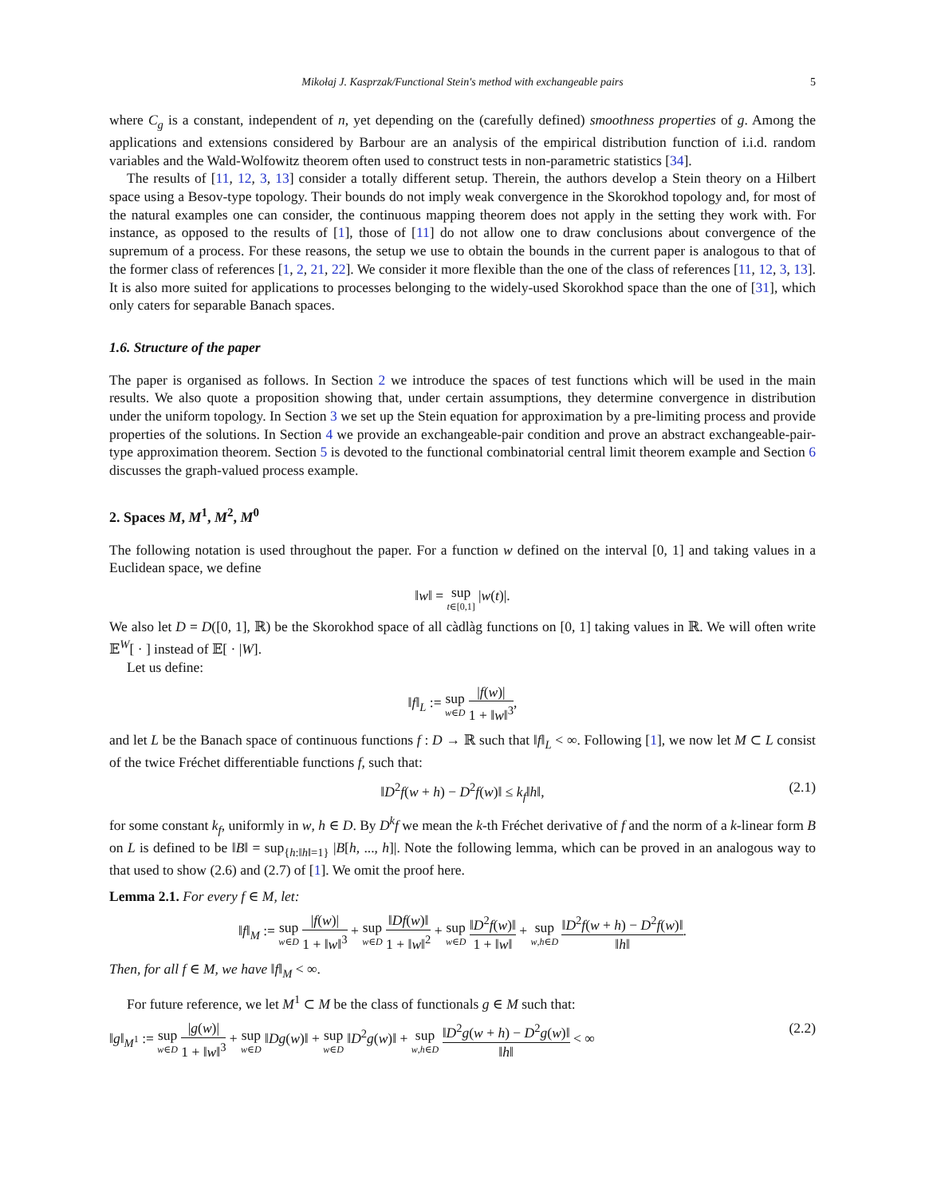Mikołaj J. Kasprzak/Functional Stein's method with exchangeable pairs 5
where C<sub>g</sub> is a constant, independent of n, yet depending on the (carefully defined) smoothness properties of g. Among the applications and extensions considered by Barbour are an analysis of the empirical distribution function of i.i.d. random variables and the Wald-Wolfowitz theorem often used to construct tests in non-parametric statistics [34].
The results of [11, 12, 3, 13] consider a totally different setup. Therein, the authors develop a Stein theory on a Hilbert space using a Besov-type topology. Their bounds do not imply weak convergence in the Skorokhod topology and, for most of the natural examples one can consider, the continuous mapping theorem does not apply in the setting they work with. For instance, as opposed to the results of [1], those of [11] do not allow one to draw conclusions about convergence of the supremum of a process. For these reasons, the setup we use to obtain the bounds in the current paper is analogous to that of the former class of references [1, 2, 21, 22]. We consider it more flexible than the one of the class of references [11, 12, 3, 13]. It is also more suited for applications to processes belonging to the widely-used Skorokhod space than the one of [31], which only caters for separable Banach spaces.
1.6. Structure of the paper
The paper is organised as follows. In Section 2 we introduce the spaces of test functions which will be used in the main results. We also quote a proposition showing that, under certain assumptions, they determine convergence in distribution under the uniform topology. In Section 3 we set up the Stein equation for approximation by a pre-limiting process and provide properties of the solutions. In Section 4 we provide an exchangeable-pair condition and prove an abstract exchangeable-pair-type approximation theorem. Section 5 is devoted to the functional combinatorial central limit theorem example and Section 6 discusses the graph-valued process example.
2. Spaces M, M<sup>1</sup>, M<sup>2</sup>, M<sup>0</sup>
The following notation is used throughout the paper. For a function w defined on the interval [0, 1] and taking values in a Euclidean space, we define
‖w‖ = sup<sub>t∈[0,1]</sub> |w(t)|.
We also let D = D([0, 1], ℝ) be the Skorokhod space of all càdlàg functions on [0, 1] taking values in ℝ. We will often write 𝔼<sup>W</sup>[ · ] instead of 𝔼[ · |W].
Let us define:
‖f‖<sub>L</sub> := sup<sub>w∈D</sub> |f(w)| 1 + ‖w‖<sup>3</sup>,
and let L be the Banach space of continuous functions f : D → ℝ such that ‖f‖<sub>L</sub> < ∞. Following [1], we now let M ⊂ L consist of the twice Fréchet differentiable functions f, such that:
‖D<sup>2</sup>f(w + h) − D<sup>2</sup>f(w)‖ ≤ k<sub>f</sub>‖h‖, (2.1)
for some constant k<sub>f</sub>, uniformly in w, h ∈ D. By D<sup>k</sup>f we mean the k-th Fréchet derivative of f and the norm of a k-linear form B on L is defined to be ‖B‖ = sup<sub>{h:‖h‖=1}</sub> |B[h, ..., h]|. Note the following lemma, which can be proved in an analogous way to that used to show (2.6) and (2.7) of [1]. We omit the proof here.
Lemma 2.1. For every f ∈ M, let:
‖f‖<sub>M</sub> := sup<sub>w∈D</sub> |f(w)| 1 + ‖w‖<sup>3</sup> + sup<sub>w∈D</sub> ‖Df(w)‖ 1 + ‖w‖<sup>2</sup> + sup<sub>w∈D</sub> ‖D<sup>2</sup>f(w)‖ 1 + ‖w‖ + sup<sub>w,h∈D</sub> ‖D<sup>2</sup>f(w + h) − D<sup>2</sup>f(w)‖ ‖h‖.
Then, for all f ∈ M, we have ‖f‖<sub>M</sub> < ∞.
For future reference, we let M<sup>1</sup> ⊂ M be the class of functionals g ∈ M such that:
‖g‖<sub>M<sup>1</sup></sub> := sup<sub>w∈D</sub> |g(w)| 1 + ‖w‖<sup>3</sup> + sup<sub>w∈D</sub> ‖Dg(w)‖ + sup<sub>w∈D</sub> ‖D<sup>2</sup>g(w)‖ + sup<sub>w,h∈D</sub> ‖D<sup>2</sup>g(w + h) − D<sup>2</sup>g(w)‖ ‖h‖ < ∞
(2.2)